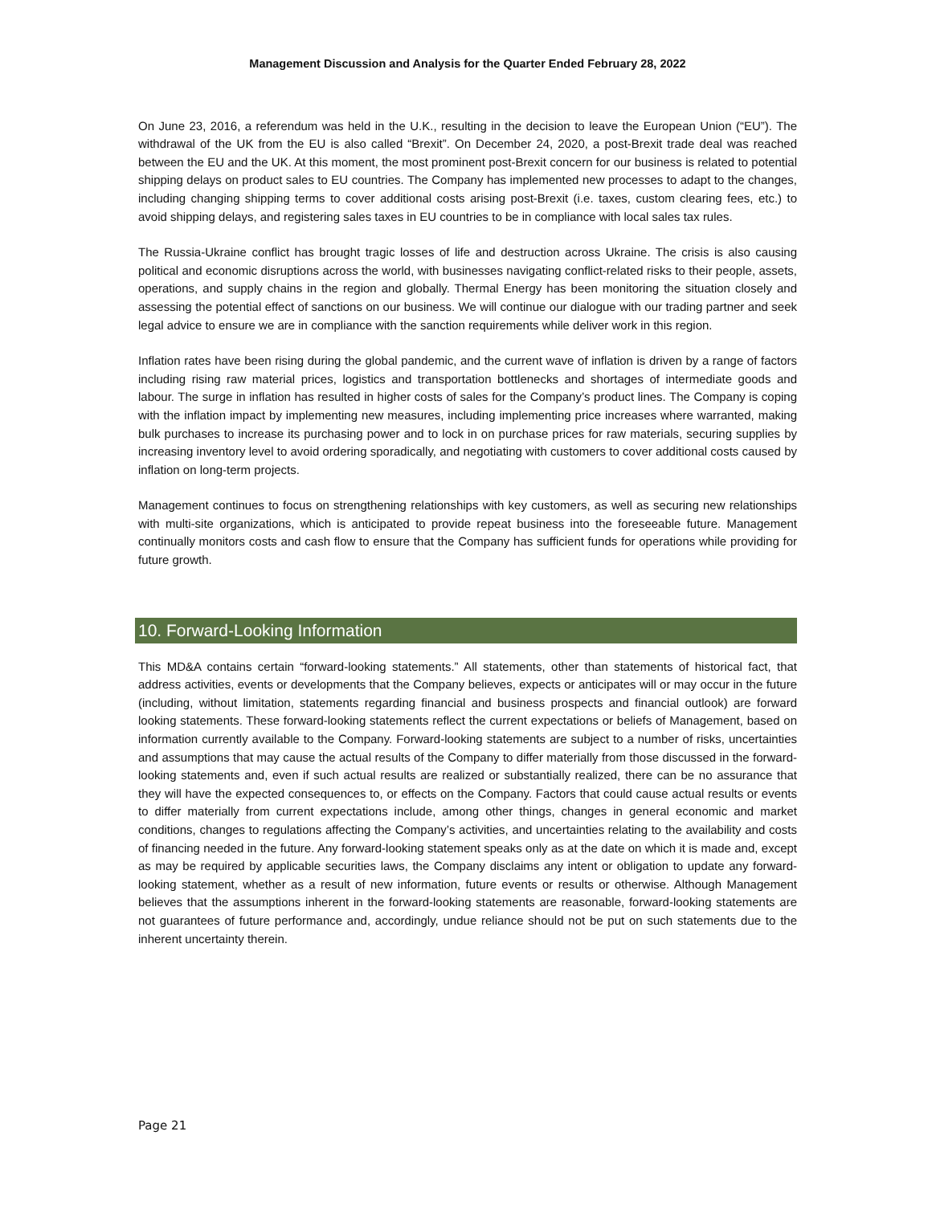Management Discussion and Analysis for the Quarter Ended February 28, 2022
On June 23, 2016, a referendum was held in the U.K., resulting in the decision to leave the European Union (“EU”). The withdrawal of the UK from the EU is also called “Brexit”. On December 24, 2020, a post-Brexit trade deal was reached between the EU and the UK. At this moment, the most prominent post-Brexit concern for our business is related to potential shipping delays on product sales to EU countries. The Company has implemented new processes to adapt to the changes, including changing shipping terms to cover additional costs arising post-Brexit (i.e. taxes, custom clearing fees, etc.) to avoid shipping delays, and registering sales taxes in EU countries to be in compliance with local sales tax rules.
The Russia-Ukraine conflict has brought tragic losses of life and destruction across Ukraine. The crisis is also causing political and economic disruptions across the world, with businesses navigating conflict-related risks to their people, assets, operations, and supply chains in the region and globally. Thermal Energy has been monitoring the situation closely and assessing the potential effect of sanctions on our business. We will continue our dialogue with our trading partner and seek legal advice to ensure we are in compliance with the sanction requirements while deliver work in this region.
Inflation rates have been rising during the global pandemic, and the current wave of inflation is driven by a range of factors including rising raw material prices, logistics and transportation bottlenecks and shortages of intermediate goods and labour. The surge in inflation has resulted in higher costs of sales for the Company’s product lines. The Company is coping with the inflation impact by implementing new measures, including implementing price increases where warranted, making bulk purchases to increase its purchasing power and to lock in on purchase prices for raw materials, securing supplies by increasing inventory level to avoid ordering sporadically, and negotiating with customers to cover additional costs caused by inflation on long-term projects.
Management continues to focus on strengthening relationships with key customers, as well as securing new relationships with multi-site organizations, which is anticipated to provide repeat business into the foreseeable future. Management continually monitors costs and cash flow to ensure that the Company has sufficient funds for operations while providing for future growth.
10. Forward-Looking Information
This MD&A contains certain “forward-looking statements.” All statements, other than statements of historical fact, that address activities, events or developments that the Company believes, expects or anticipates will or may occur in the future (including, without limitation, statements regarding financial and business prospects and financial outlook) are forward looking statements. These forward-looking statements reflect the current expectations or beliefs of Management, based on information currently available to the Company. Forward-looking statements are subject to a number of risks, uncertainties and assumptions that may cause the actual results of the Company to differ materially from those discussed in the forward-looking statements and, even if such actual results are realized or substantially realized, there can be no assurance that they will have the expected consequences to, or effects on the Company. Factors that could cause actual results or events to differ materially from current expectations include, among other things, changes in general economic and market conditions, changes to regulations affecting the Company’s activities, and uncertainties relating to the availability and costs of financing needed in the future. Any forward-looking statement speaks only as at the date on which it is made and, except as may be required by applicable securities laws, the Company disclaims any intent or obligation to update any forward-looking statement, whether as a result of new information, future events or results or otherwise. Although Management believes that the assumptions inherent in the forward-looking statements are reasonable, forward-looking statements are not guarantees of future performance and, accordingly, undue reliance should not be put on such statements due to the inherent uncertainty therein.
Page 21